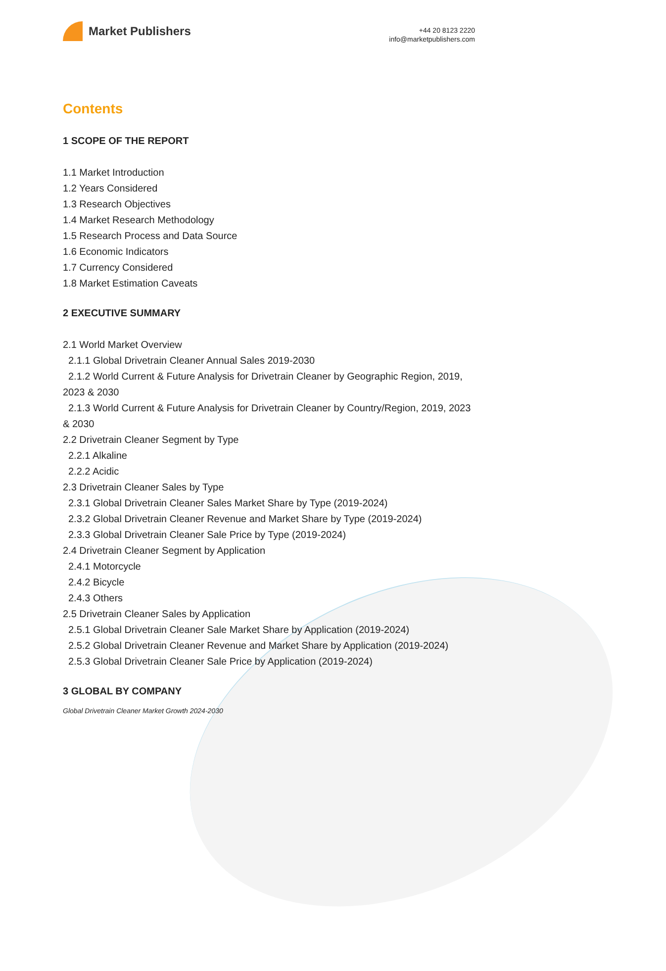Market Publishers
+44 20 8123 2220
info@marketpublishers.com
Contents
1 SCOPE OF THE REPORT
1.1 Market Introduction
1.2 Years Considered
1.3 Research Objectives
1.4 Market Research Methodology
1.5 Research Process and Data Source
1.6 Economic Indicators
1.7 Currency Considered
1.8 Market Estimation Caveats
2 EXECUTIVE SUMMARY
2.1 World Market Overview
2.1.1 Global Drivetrain Cleaner Annual Sales 2019-2030
2.1.2 World Current & Future Analysis for Drivetrain Cleaner by Geographic Region, 2019, 2023 & 2030
2.1.3 World Current & Future Analysis for Drivetrain Cleaner by Country/Region, 2019, 2023 & 2030
2.2 Drivetrain Cleaner Segment by Type
2.2.1 Alkaline
2.2.2 Acidic
2.3 Drivetrain Cleaner Sales by Type
2.3.1 Global Drivetrain Cleaner Sales Market Share by Type (2019-2024)
2.3.2 Global Drivetrain Cleaner Revenue and Market Share by Type (2019-2024)
2.3.3 Global Drivetrain Cleaner Sale Price by Type (2019-2024)
2.4 Drivetrain Cleaner Segment by Application
2.4.1 Motorcycle
2.4.2 Bicycle
2.4.3 Others
2.5 Drivetrain Cleaner Sales by Application
2.5.1 Global Drivetrain Cleaner Sale Market Share by Application (2019-2024)
2.5.2 Global Drivetrain Cleaner Revenue and Market Share by Application (2019-2024)
2.5.3 Global Drivetrain Cleaner Sale Price by Application (2019-2024)
3 GLOBAL BY COMPANY
Global Drivetrain Cleaner Market Growth 2024-2030